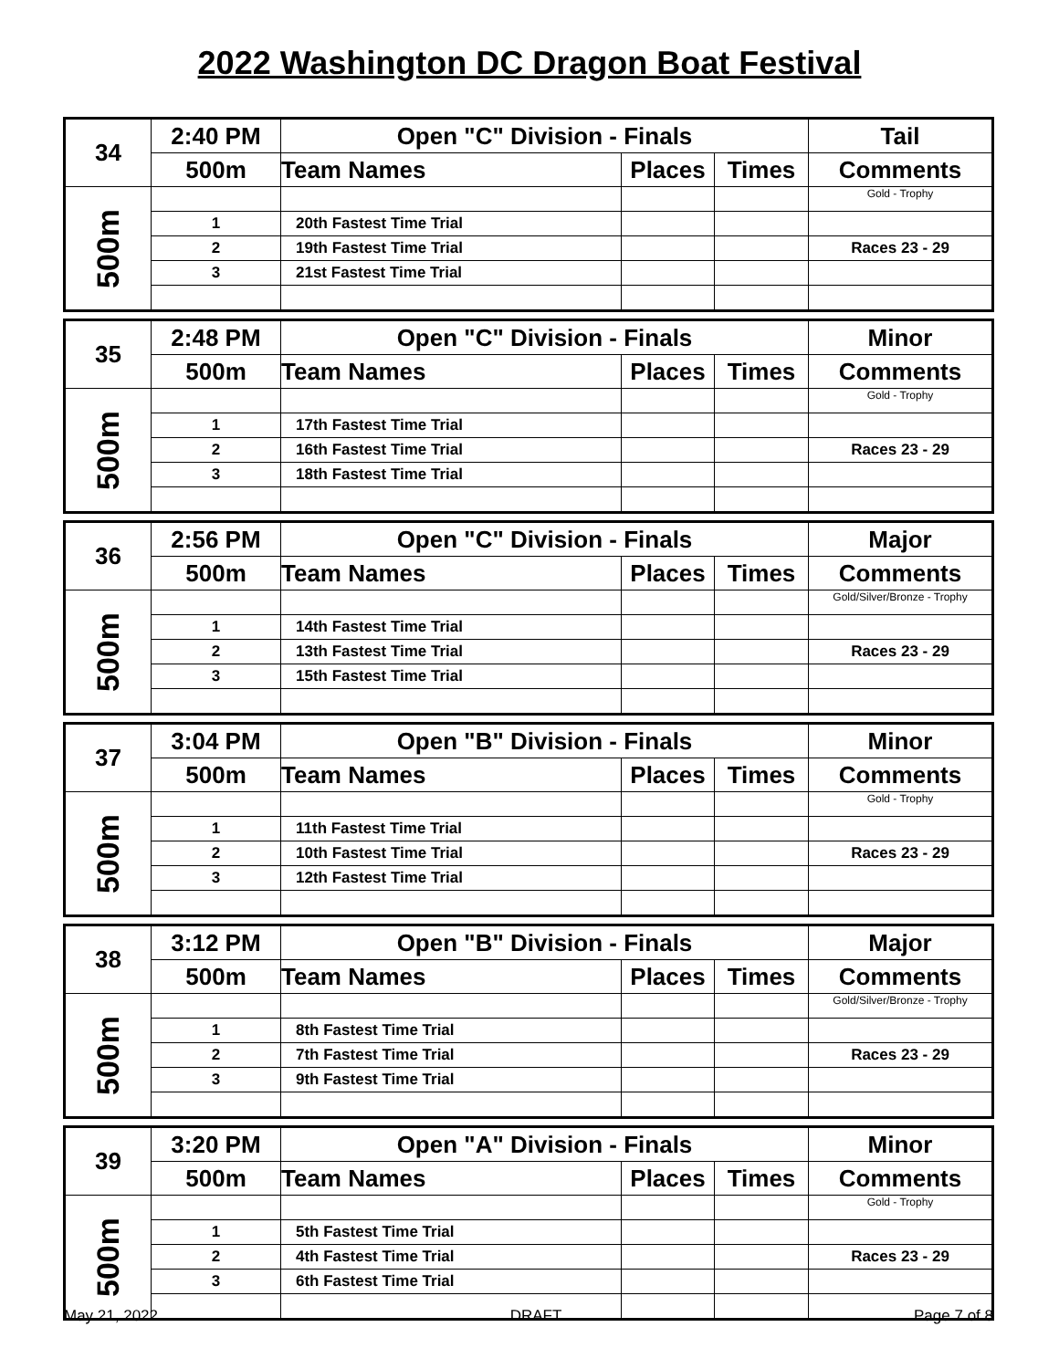2022 Washington DC Dragon Boat Festival
| 34 | 2:40 PM | Open "C" Division - Finals | | | Tail |
| | 500m | Team Names | Places | Times | Comments |
| 500m | | | | | Gold - Trophy |
| | 1 | 20th Fastest Time Trial | | | |
| | 2 | 19th Fastest Time Trial | | | Races 23 - 29 |
| | 3 | 21st Fastest Time Trial | | | |
| 35 | 2:48 PM | Open "C" Division - Finals | | | Minor |
| | 500m | Team Names | Places | Times | Comments |
| 500m | | | | | Gold - Trophy |
| | 1 | 17th Fastest Time Trial | | | |
| | 2 | 16th Fastest Time Trial | | | Races 23 - 29 |
| | 3 | 18th Fastest Time Trial | | | |
| 36 | 2:56 PM | Open "C" Division - Finals | | | Major |
| | 500m | Team Names | Places | Times | Comments |
| 500m | | | | | Gold/Silver/Bronze - Trophy |
| | 1 | 14th Fastest Time Trial | | | |
| | 2 | 13th Fastest Time Trial | | | Races 23 - 29 |
| | 3 | 15th Fastest Time Trial | | | |
| 37 | 3:04 PM | Open "B" Division - Finals | | | Minor |
| | 500m | Team Names | Places | Times | Comments |
| 500m | | | | | Gold - Trophy |
| | 1 | 11th Fastest Time Trial | | | |
| | 2 | 10th Fastest Time Trial | | | Races 23 - 29 |
| | 3 | 12th Fastest Time Trial | | | |
| 38 | 3:12 PM | Open "B" Division - Finals | | | Major |
| | 500m | Team Names | Places | Times | Comments |
| 500m | | | | | Gold/Silver/Bronze - Trophy |
| | 1 | 8th Fastest Time Trial | | | |
| | 2 | 7th Fastest Time Trial | | | Races 23 - 29 |
| | 3 | 9th Fastest Time Trial | | | |
| 39 | 3:20 PM | Open "A" Division - Finals | | | Minor |
| | 500m | Team Names | Places | Times | Comments |
| 500m | | | | | Gold - Trophy |
| | 1 | 5th Fastest Time Trial | | | |
| | 2 | 4th Fastest Time Trial | | | Races 23 - 29 |
| | 3 | 6th Fastest Time Trial | | | |
May 21, 2022 DRAFT Page 7 of 8